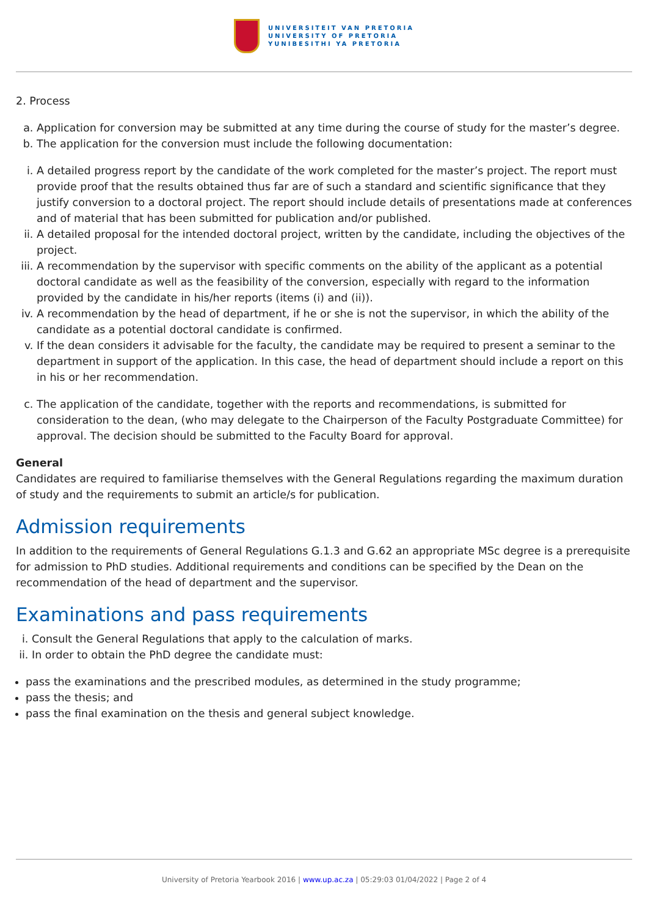UNIVERSITEIT VAN PRETORIA
UNIVERSITY OF PRETORIA
YUNIBESITHI YA PRETORIA
2. Process
a. Application for conversion may be submitted at any time during the course of study for the master’s degree.
b. The application for the conversion must include the following documentation:
i. A detailed progress report by the candidate of the work completed for the master’s project. The report must provide proof that the results obtained thus far are of such a standard and scientific significance that they justify conversion to a doctoral project. The report should include details of presentations made at conferences and of material that has been submitted for publication and/or published.
ii. A detailed proposal for the intended doctoral project, written by the candidate, including the objectives of the project.
iii. A recommendation by the supervisor with specific comments on the ability of the applicant as a potential doctoral candidate as well as the feasibility of the conversion, especially with regard to the information provided by the candidate in his/her reports (items (i) and (ii)).
iv. A recommendation by the head of department, if he or she is not the supervisor, in which the ability of the candidate as a potential doctoral candidate is confirmed.
v. If the dean considers it advisable for the faculty, the candidate may be required to present a seminar to the department in support of the application. In this case, the head of department should include a report on this in his or her recommendation.
c. The application of the candidate, together with the reports and recommendations, is submitted for consideration to the dean, (who may delegate to the Chairperson of the Faculty Postgraduate Committee) for approval. The decision should be submitted to the Faculty Board for approval.
General
Candidates are required to familiarise themselves with the General Regulations regarding the maximum duration of study and the requirements to submit an article/s for publication.
Admission requirements
In addition to the requirements of General Regulations G.1.3 and G.62 an appropriate MSc degree is a prerequisite for admission to PhD studies. Additional requirements and conditions can be specified by the Dean on the recommendation of the head of department and the supervisor.
Examinations and pass requirements
i. Consult the General Regulations that apply to the calculation of marks.
ii. In order to obtain the PhD degree the candidate must:
pass the examinations and the prescribed modules, as determined in the study programme;
pass the thesis; and
pass the final examination on the thesis and general subject knowledge.
University of Pretoria Yearbook 2016 | www.up.ac.za | 05:29:03 01/04/2022 | Page 2 of 4